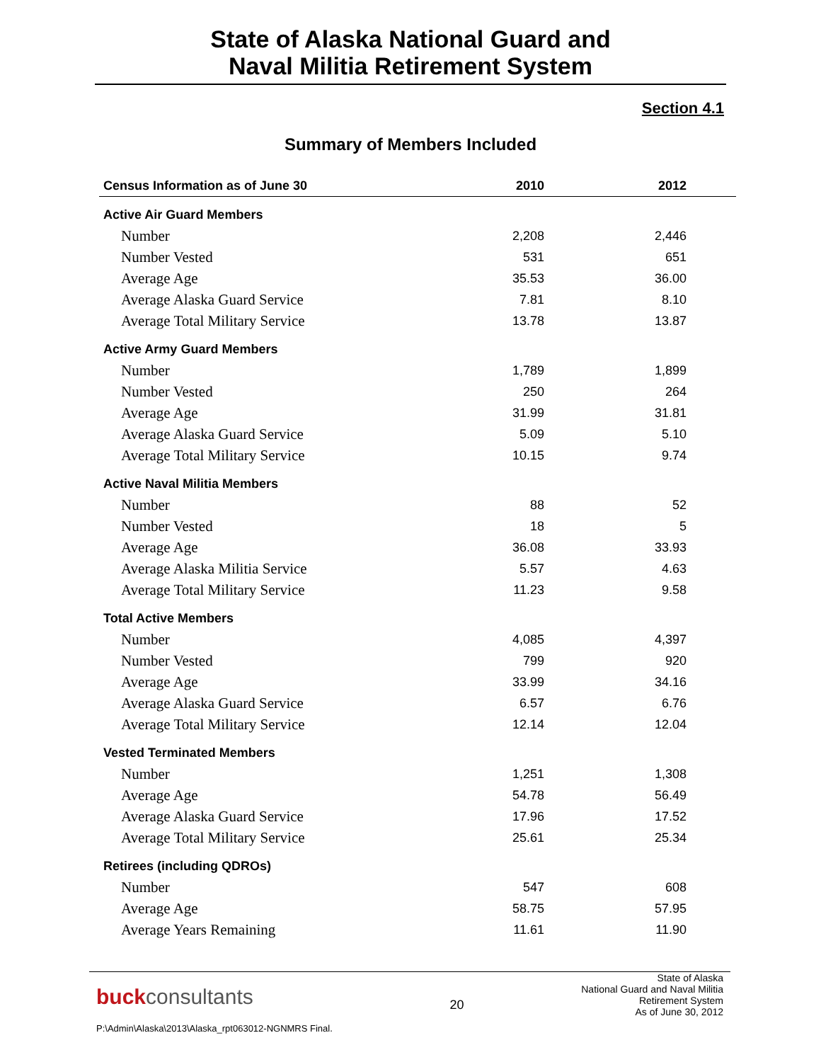State of Alaska National Guard and
Naval Militia Retirement System
Section 4.1
Summary of Members Included
| Census Information as of June 30 | 2010 | 2012 |
| --- | --- | --- |
| Active Air Guard Members | | |
| Number | 2,208 | 2,446 |
| Number Vested | 531 | 651 |
| Average Age | 35.53 | 36.00 |
| Average Alaska Guard Service | 7.81 | 8.10 |
| Average Total Military Service | 13.78 | 13.87 |
| Active Army Guard Members | | |
| Number | 1,789 | 1,899 |
| Number Vested | 250 | 264 |
| Average Age | 31.99 | 31.81 |
| Average Alaska Guard Service | 5.09 | 5.10 |
| Average Total Military Service | 10.15 | 9.74 |
| Active Naval Militia Members | | |
| Number | 88 | 52 |
| Number Vested | 18 | 5 |
| Average Age | 36.08 | 33.93 |
| Average Alaska Militia Service | 5.57 | 4.63 |
| Average Total Military Service | 11.23 | 9.58 |
| Total Active Members | | |
| Number | 4,085 | 4,397 |
| Number Vested | 799 | 920 |
| Average Age | 33.99 | 34.16 |
| Average Alaska Guard Service | 6.57 | 6.76 |
| Average Total Military Service | 12.14 | 12.04 |
| Vested Terminated Members | | |
| Number | 1,251 | 1,308 |
| Average Age | 54.78 | 56.49 |
| Average Alaska Guard Service | 17.96 | 17.52 |
| Average Total Military Service | 25.61 | 25.34 |
| Retirees (including QDROs) | | |
| Number | 547 | 608 |
| Average Age | 58.75 | 57.95 |
| Average Years Remaining | 11.61 | 11.90 |
buckconsultants
P:\Admin\Alaska\2013\Alaska_rpt063012-NGNMRS Final.
20
State of Alaska
National Guard and Naval Militia
Retirement System
As of June 30, 2012